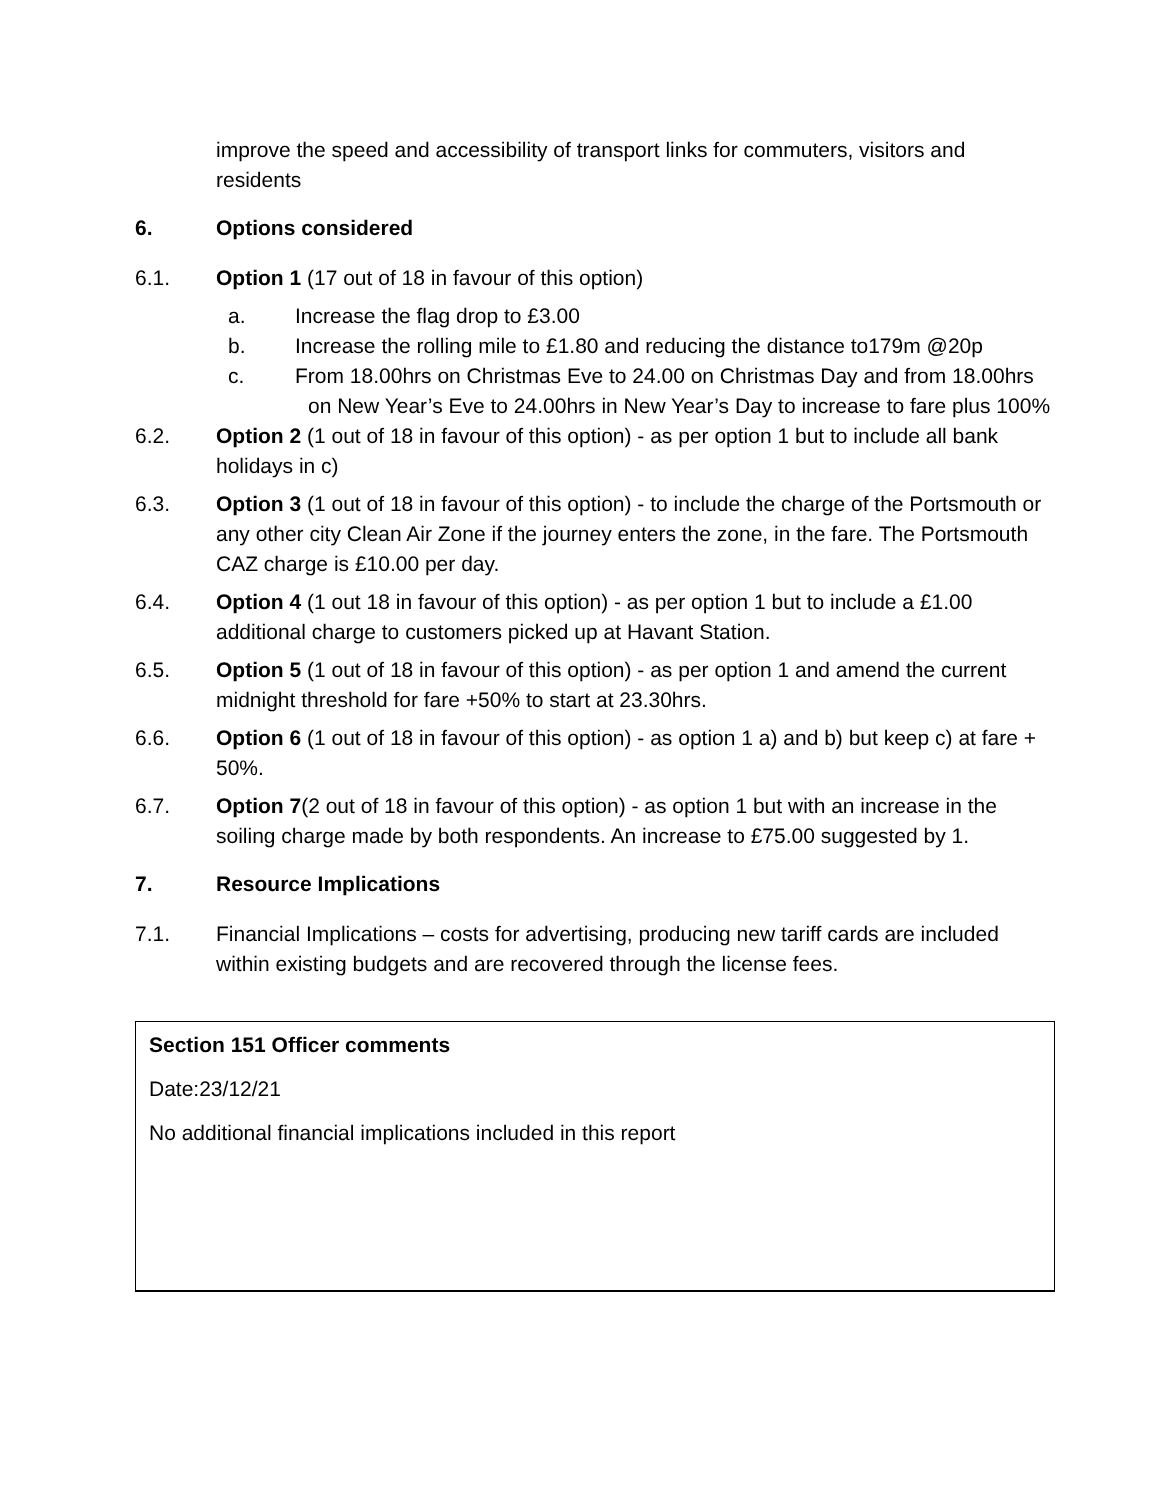improve the speed and accessibility of transport links for commuters, visitors and residents
6. Options considered
6.1. Option 1 (17 out of 18 in favour of this option)
a. Increase the flag drop to £3.00
b. Increase the rolling mile to £1.80 and reducing the distance to179m @20p
c. From 18.00hrs on Christmas Eve to 24.00 on Christmas Day and from 18.00hrs on New Year’s Eve to 24.00hrs in New Year’s Day to increase to fare plus 100%
6.2. Option 2 (1 out of 18 in favour of this option) - as per option 1 but to include all bank holidays in c)
6.3. Option 3 (1 out of 18 in favour of this option) - to include the charge of the Portsmouth or any other city Clean Air Zone if the journey enters the zone, in the fare. The Portsmouth CAZ charge is £10.00 per day.
6.4. Option 4 (1 out 18 in favour of this option) - as per option 1 but to include a £1.00 additional charge to customers picked up at Havant Station.
6.5. Option 5 (1 out of 18 in favour of this option) - as per option 1 and amend the current midnight threshold for fare +50% to start at 23.30hrs.
6.6. Option 6 (1 out of 18 in favour of this option) - as option 1 a) and b) but keep c) at fare + 50%.
6.7. Option 7(2 out of 18 in favour of this option) - as option 1 but with an increase in the soiling charge made by both respondents. An increase to £75.00 suggested by 1.
7. Resource Implications
7.1. Financial Implications – costs for advertising, producing new tariff cards are included within existing budgets and are recovered through the license fees.
Section 151 Officer comments
Date:23/12/21
No additional financial implications included in this report